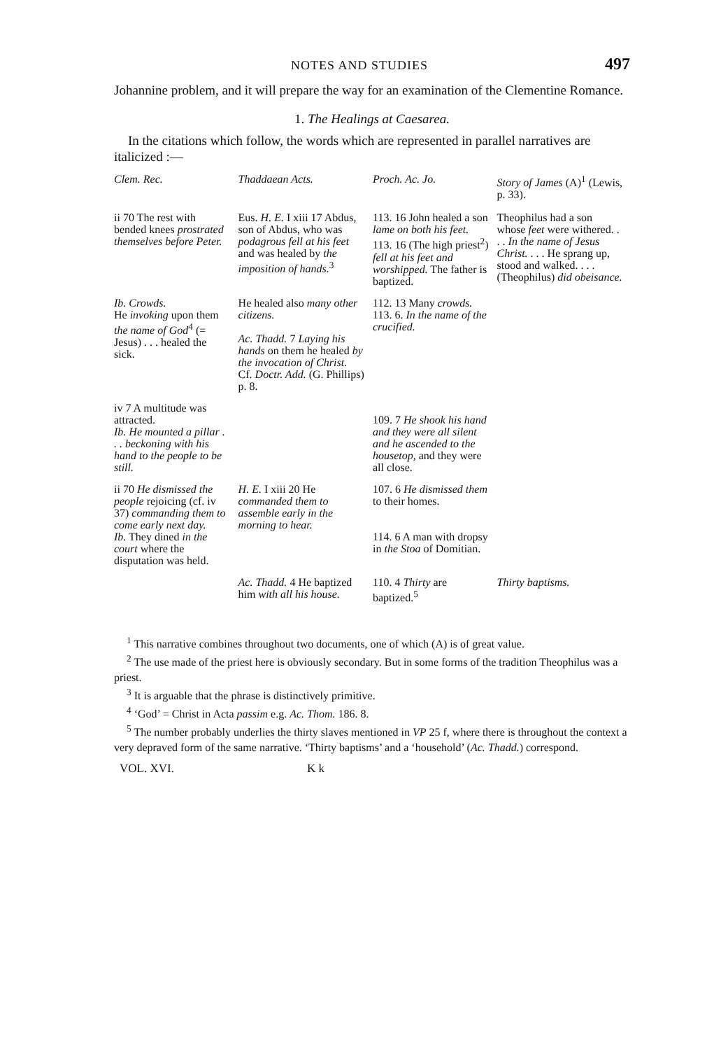NOTES AND STUDIES 497
Johannine problem, and it will prepare the way for an examination of the Clementine Romance.
1. The Healings at Caesarea.
In the citations which follow, the words which are represented in parallel narratives are italicized :—
| Clem. Rec. | Thaddaean Acts. | Proch. Ac. Jo. | Story of James (A)<sup>1</sup> (Lewis, p. 33). |
| --- | --- | --- | --- |
| ii 70 The rest with bended knees prostrated themselves before Peter. | Eus. H. E. I xiii 17 Abdus, son of Abdus, who was podagrous fell at his feet and was healed by the imposition of hands.<sup>3</sup> | 113. 16 John healed a son lame on both his feet. 113. 16 (The high priest<sup>2</sup>) fell at his feet and worshipped. The father is baptized. | Theophilus had a son whose feet were withered. . . . In the name of Jesus Christ. . . . He sprang up, stood and walked. . . . (Theophilus) did obeisance. |
| Ib. Crowds. He invoking upon them the name of God<sup>4</sup> (= Jesus) . . . healed the sick. | He healed also many other citizens. Ac. Thadd. 7 Laying his hands on them he healed by the invocation of Christ. Cf. Doctr. Add. (G. Phillips) p. 8. | 112. 13 Many crowds. 113. 6. In the name of the crucified. | |
| iv 7 A multitude was attracted. Ib. He mounted a pillar . . . beckoning with his hand to the people to be still. | | 109. 7 He shook his hand and they were all silent and he ascended to the housetop, and they were all close. | |
| ii 70 He dismissed the people rejoicing (cf. iv 37) commanding them to come early next day. Ib. They dined in the court where the disputation was held. | H. E. I xiii 20 He commanded them to assemble early in the morning to hear. | 107. 6 He dismissed them to their homes. 114. 6 A man with dropsy in the Stoa of Domitian. | |
| | Ac. Thadd. 4 He baptized him with all his house. | 110. 4 Thirty are baptized.<sup>5</sup> | Thirty baptisms. |
<sup>1</sup> This narrative combines throughout two documents, one of which (A) is of great value.
<sup>2</sup> The use made of the priest here is obviously secondary. But in some forms of the tradition Theophilus was a priest.
<sup>3</sup> It is arguable that the phrase is distinctively primitive.
<sup>4</sup> ‘God’ = Christ in Acta passim e.g. Ac. Thom. 186. 8.
<sup>5</sup> The number probably underlies the thirty slaves mentioned in VP 25 f, where there is throughout the context a very depraved form of the same narrative. ‘Thirty baptisms’ and a ‘household’ (Ac. Thadd.) correspond.
VOL. XVI. K k